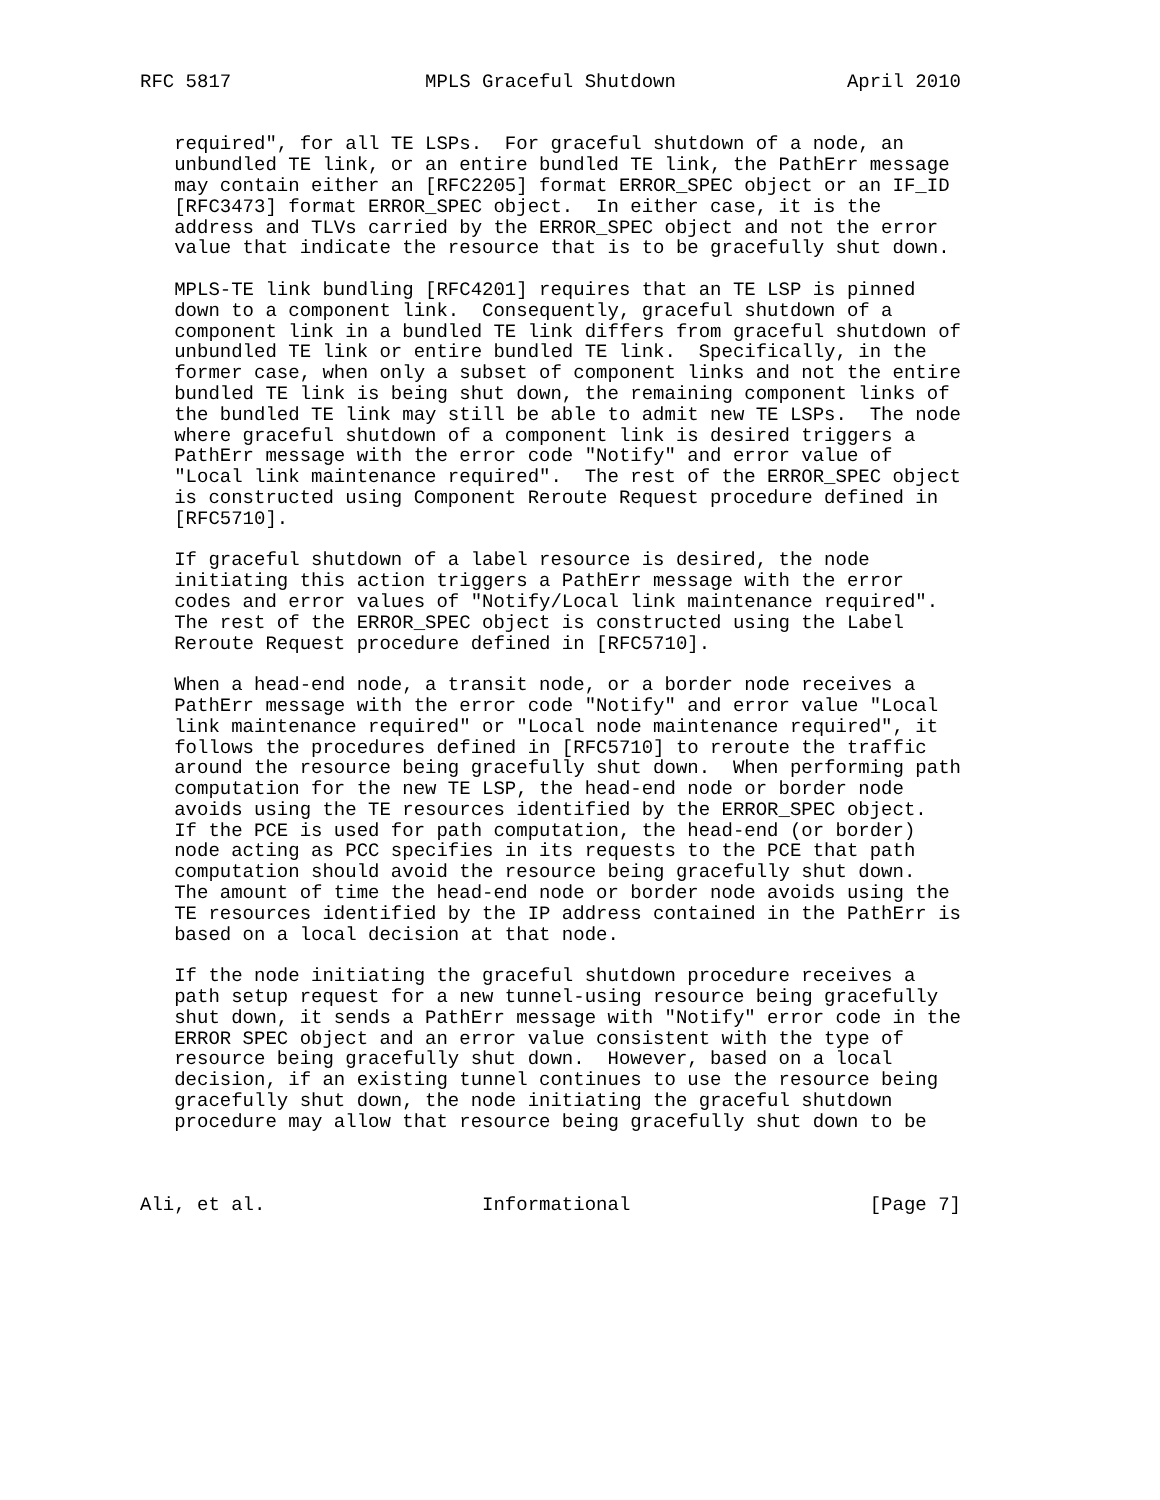RFC 5817                 MPLS Graceful Shutdown               April 2010


   required", for all TE LSPs.  For graceful shutdown of a node, an
   unbundled TE link, or an entire bundled TE link, the PathErr message
   may contain either an [RFC2205] format ERROR_SPEC object or an IF_ID
   [RFC3473] format ERROR_SPEC object.  In either case, it is the
   address and TLVs carried by the ERROR_SPEC object and not the error
   value that indicate the resource that is to be gracefully shut down.

   MPLS-TE link bundling [RFC4201] requires that an TE LSP is pinned
   down to a component link.  Consequently, graceful shutdown of a
   component link in a bundled TE link differs from graceful shutdown of
   unbundled TE link or entire bundled TE link.  Specifically, in the
   former case, when only a subset of component links and not the entire
   bundled TE link is being shut down, the remaining component links of
   the bundled TE link may still be able to admit new TE LSPs.  The node
   where graceful shutdown of a component link is desired triggers a
   PathErr message with the error code "Notify" and error value of
   "Local link maintenance required".  The rest of the ERROR_SPEC object
   is constructed using Component Reroute Request procedure defined in
   [RFC5710].

   If graceful shutdown of a label resource is desired, the node
   initiating this action triggers a PathErr message with the error
   codes and error values of "Notify/Local link maintenance required".
   The rest of the ERROR_SPEC object is constructed using the Label
   Reroute Request procedure defined in [RFC5710].

   When a head-end node, a transit node, or a border node receives a
   PathErr message with the error code "Notify" and error value "Local
   link maintenance required" or "Local node maintenance required", it
   follows the procedures defined in [RFC5710] to reroute the traffic
   around the resource being gracefully shut down.  When performing path
   computation for the new TE LSP, the head-end node or border node
   avoids using the TE resources identified by the ERROR_SPEC object.
   If the PCE is used for path computation, the head-end (or border)
   node acting as PCC specifies in its requests to the PCE that path
   computation should avoid the resource being gracefully shut down.
   The amount of time the head-end node or border node avoids using the
   TE resources identified by the IP address contained in the PathErr is
   based on a local decision at that node.

   If the node initiating the graceful shutdown procedure receives a
   path setup request for a new tunnel-using resource being gracefully
   shut down, it sends a PathErr message with "Notify" error code in the
   ERROR SPEC object and an error value consistent with the type of
   resource being gracefully shut down.  However, based on a local
   decision, if an existing tunnel continues to use the resource being
   gracefully shut down, the node initiating the graceful shutdown
   procedure may allow that resource being gracefully shut down to be



Ali, et al.                   Informational                     [Page 7]